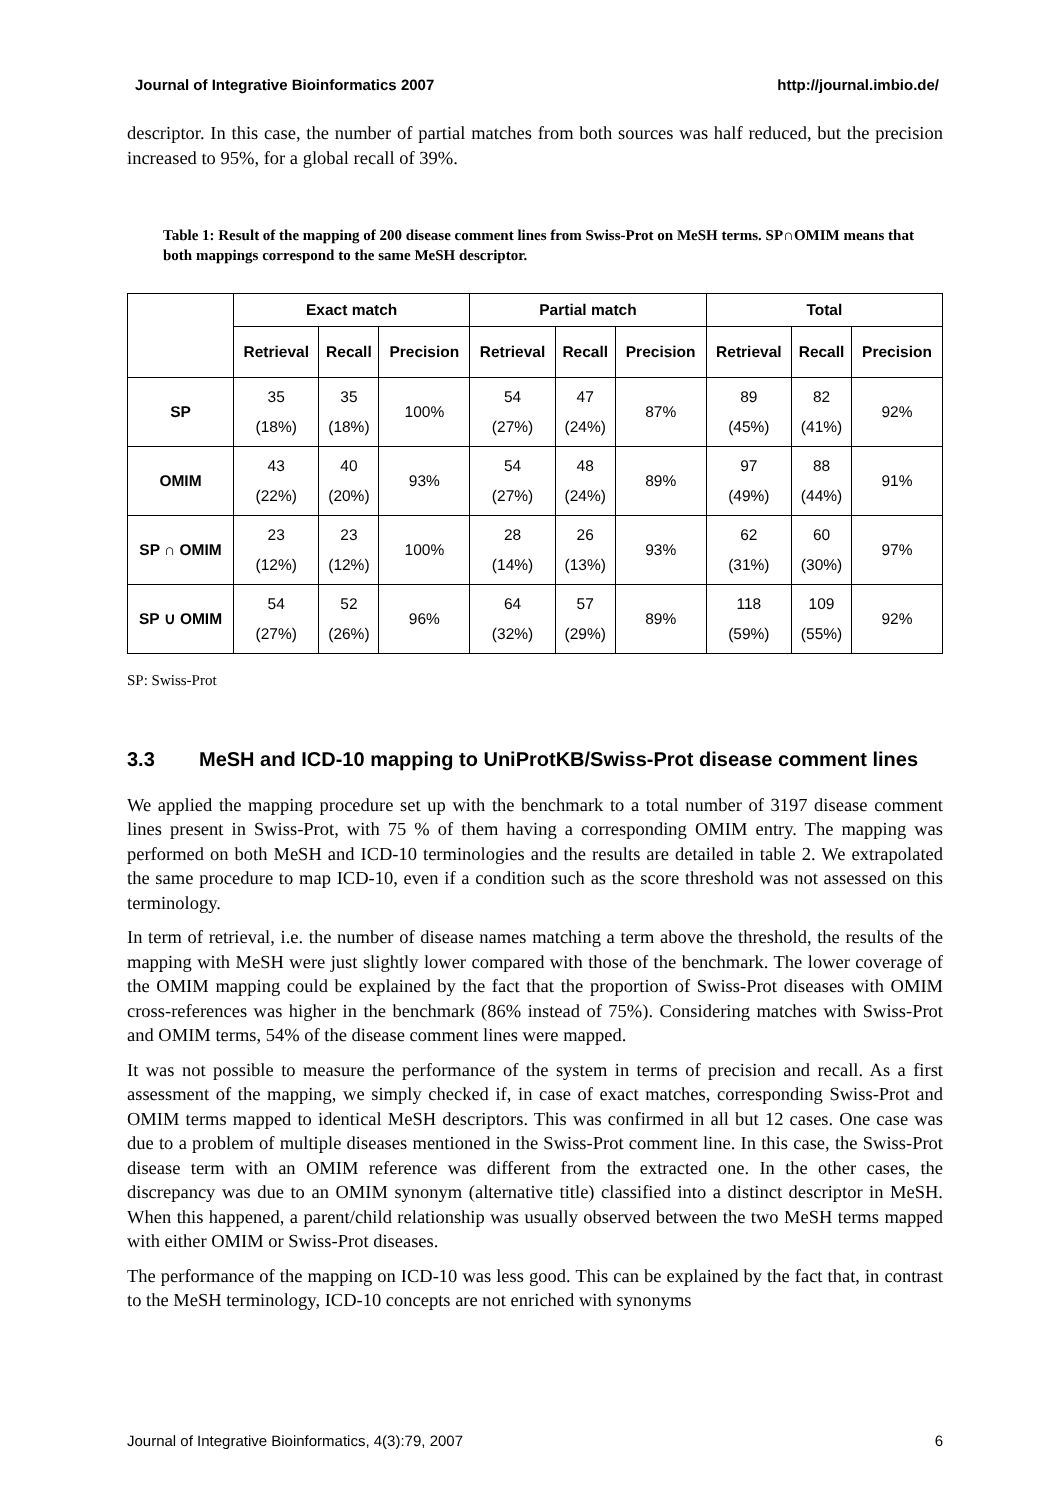Journal of Integrative Bioinformatics 2007 http://journal.imbio.de/
descriptor. In this case, the number of partial matches from both sources was half reduced, but the precision increased to 95%, for a global recall of 39%.
Table 1: Result of the mapping of 200 disease comment lines from Swiss-Prot on MeSH terms. SP∩OMIM means that both mappings correspond to the same MeSH descriptor.
| | Exact match | | | Partial match | | | Total | | |
| --- | --- | --- | --- | --- | --- | --- | --- | --- | --- |
| | Retrieval | Recall | Precision | Retrieval | Recall | Precision | Retrieval | Recall | Precision |
| SP | 35 (18%) | 35 (18%) | 100% | 54 (27%) | 47 (24%) | 87% | 89 (45%) | 82 (41%) | 92% |
| OMIM | 43 (22%) | 40 (20%) | 93% | 54 (27%) | 48 (24%) | 89% | 97 (49%) | 88 (44%) | 91% |
| SP ∩ OMIM | 23 (12%) | 23 (12%) | 100% | 28 (14%) | 26 (13%) | 93% | 62 (31%) | 60 (30%) | 97% |
| SP ∪ OMIM | 54 (27%) | 52 (26%) | 96% | 64 (32%) | 57 (29%) | 89% | 118 (59%) | 109 (55%) | 92% |
SP: Swiss-Prot
3.3 MeSH and ICD-10 mapping to UniProtKB/Swiss-Prot disease comment lines
We applied the mapping procedure set up with the benchmark to a total number of 3197 disease comment lines present in Swiss-Prot, with 75 % of them having a corresponding OMIM entry. The mapping was performed on both MeSH and ICD-10 terminologies and the results are detailed in table 2. We extrapolated the same procedure to map ICD-10, even if a condition such as the score threshold was not assessed on this terminology.
In term of retrieval, i.e. the number of disease names matching a term above the threshold, the results of the mapping with MeSH were just slightly lower compared with those of the benchmark. The lower coverage of the OMIM mapping could be explained by the fact that the proportion of Swiss-Prot diseases with OMIM cross-references was higher in the benchmark (86% instead of 75%). Considering matches with Swiss-Prot and OMIM terms, 54% of the disease comment lines were mapped.
It was not possible to measure the performance of the system in terms of precision and recall. As a first assessment of the mapping, we simply checked if, in case of exact matches, corresponding Swiss-Prot and OMIM terms mapped to identical MeSH descriptors. This was confirmed in all but 12 cases. One case was due to a problem of multiple diseases mentioned in the Swiss-Prot comment line. In this case, the Swiss-Prot disease term with an OMIM reference was different from the extracted one. In the other cases, the discrepancy was due to an OMIM synonym (alternative title) classified into a distinct descriptor in MeSH. When this happened, a parent/child relationship was usually observed between the two MeSH terms mapped with either OMIM or Swiss-Prot diseases.
The performance of the mapping on ICD-10 was less good. This can be explained by the fact that, in contrast to the MeSH terminology, ICD-10 concepts are not enriched with synonyms
Journal of Integrative Bioinformatics, 4(3):79, 2007 6